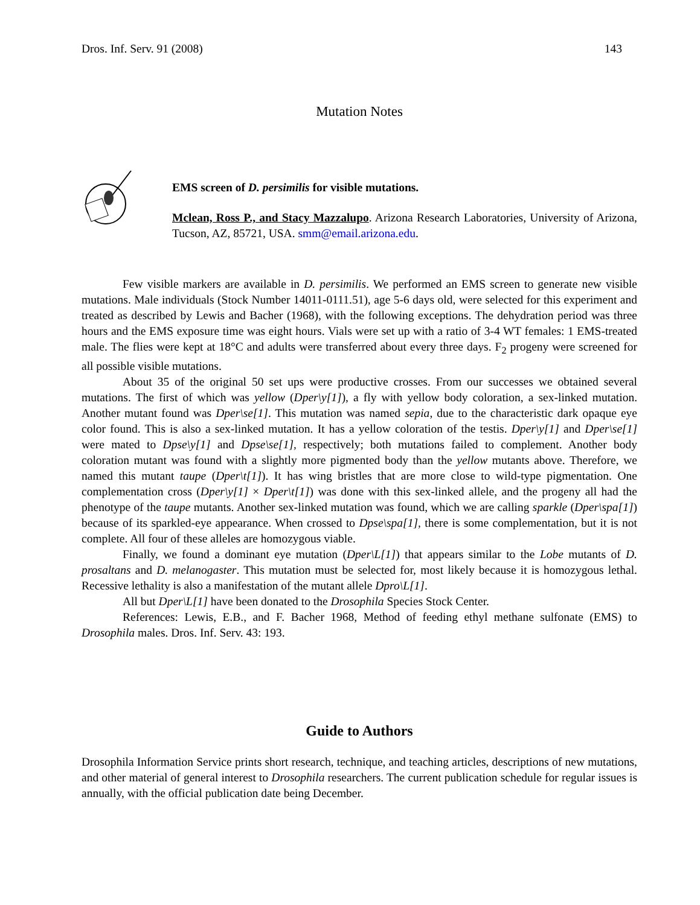Dros. Inf. Serv. 91 (2008) 143
Mutation Notes
EMS screen of D. persimilis for visible mutations.
Mclean, Ross P., and Stacy Mazzalupo. Arizona Research Laboratories, University of Arizona, Tucson, AZ, 85721, USA. smm@email.arizona.edu.
Few visible markers are available in D. persimilis. We performed an EMS screen to generate new visible mutations. Male individuals (Stock Number 14011-0111.51), age 5-6 days old, were selected for this experiment and treated as described by Lewis and Bacher (1968), with the following exceptions. The dehydration period was three hours and the EMS exposure time was eight hours. Vials were set up with a ratio of 3-4 WT females: 1 EMS-treated male. The flies were kept at 18°C and adults were transferred about every three days. F<sub>2</sub> progeny were screened for all possible visible mutations.
About 35 of the original 50 set ups were productive crosses. From our successes we obtained several mutations. The first of which was yellow (Dper\y[1]), a fly with yellow body coloration, a sex-linked mutation. Another mutant found was Dper\se[1]. This mutation was named sepia, due to the characteristic dark opaque eye color found. This is also a sex-linked mutation. It has a yellow coloration of the testis. Dper\y[1] and Dper\se[1] were mated to Dpse\y[1] and Dpse\se[1], respectively; both mutations failed to complement. Another body coloration mutant was found with a slightly more pigmented body than the yellow mutants above. Therefore, we named this mutant taupe (Dper\t[1]). It has wing bristles that are more close to wild-type pigmentation. One complementation cross (Dper\y[1] × Dper\t[1]) was done with this sex-linked allele, and the progeny all had the phenotype of the taupe mutants. Another sex-linked mutation was found, which we are calling sparkle (Dper\spa[1]) because of its sparkled-eye appearance. When crossed to Dpse\spa[1], there is some complementation, but it is not complete. All four of these alleles are homozygous viable.
Finally, we found a dominant eye mutation (Dper\L[1]) that appears similar to the Lobe mutants of D. prosaltans and D. melanogaster. This mutation must be selected for, most likely because it is homozygous lethal. Recessive lethality is also a manifestation of the mutant allele Dpro\L[1].
All but Dper\L[1] have been donated to the Drosophila Species Stock Center.
References: Lewis, E.B., and F. Bacher 1968, Method of feeding ethyl methane sulfonate (EMS) to Drosophila males. Dros. Inf. Serv. 43: 193.
Guide to Authors
Drosophila Information Service prints short research, technique, and teaching articles, descriptions of new mutations, and other material of general interest to Drosophila researchers. The current publication schedule for regular issues is annually, with the official publication date being December.